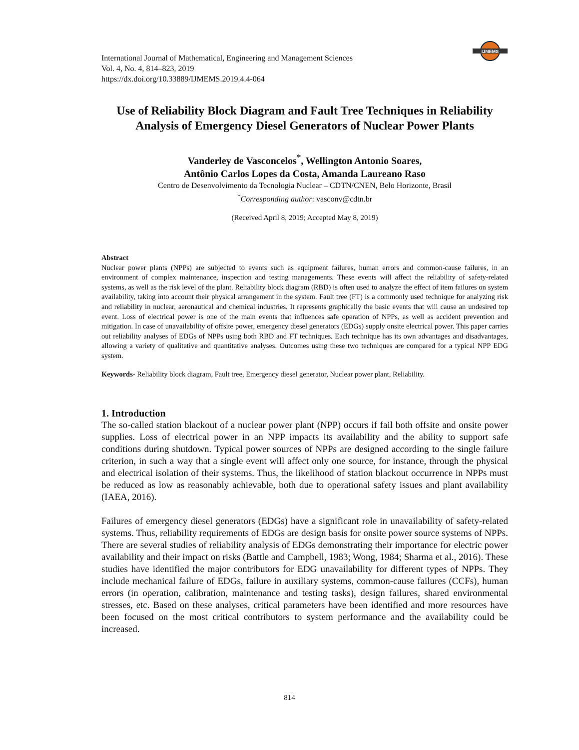IJMEMS
International Journal of Mathematical, Engineering and Management Sciences
Vol. 4, No. 4, 814–823, 2019
https://dx.doi.org/10.33889/IJMEMS.2019.4.4-064
Use of Reliability Block Diagram and Fault Tree Techniques in Reliability Analysis of Emergency Diesel Generators of Nuclear Power Plants
Vanderley de Vasconcelos<sup>*</sup>, Wellington Antonio Soares,
Antônio Carlos Lopes da Costa, Amanda Laureano Raso
Centro de Desenvolvimento da Tecnologia Nuclear – CDTN/CNEN, Belo Horizonte, Brasil
<sup>*</sup> Corresponding author: vasconv@cdtn.br
(Received April 8, 2019; Accepted May 8, 2019)
Abstract
Nuclear power plants (NPPs) are subjected to events such as equipment failures, human errors and common-cause failures, in an environment of complex maintenance, inspection and testing managements. These events will affect the reliability of safety-related systems, as well as the risk level of the plant. Reliability block diagram (RBD) is often used to analyze the effect of item failures on system availability, taking into account their physical arrangement in the system. Fault tree (FT) is a commonly used technique for analyzing risk and reliability in nuclear, aeronautical and chemical industries. It represents graphically the basic events that will cause an undesired top event. Loss of electrical power is one of the main events that influences safe operation of NPPs, as well as accident prevention and mitigation. In case of unavailability of offsite power, emergency diesel generators (EDGs) supply onsite electrical power. This paper carries out reliability analyses of EDGs of NPPs using both RBD and FT techniques. Each technique has its own advantages and disadvantages, allowing a variety of qualitative and quantitative analyses. Outcomes using these two techniques are compared for a typical NPP EDG system.
Keywords- Reliability block diagram, Fault tree, Emergency diesel generator, Nuclear power plant, Reliability.
1. Introduction
The so-called station blackout of a nuclear power plant (NPP) occurs if fail both offsite and onsite power supplies. Loss of electrical power in an NPP impacts its availability and the ability to support safe conditions during shutdown. Typical power sources of NPPs are designed according to the single failure criterion, in such a way that a single event will affect only one source, for instance, through the physical and electrical isolation of their systems. Thus, the likelihood of station blackout occurrence in NPPs must be reduced as low as reasonably achievable, both due to operational safety issues and plant availability (IAEA, 2016).
Failures of emergency diesel generators (EDGs) have a significant role in unavailability of safety-related systems. Thus, reliability requirements of EDGs are design basis for onsite power source systems of NPPs. There are several studies of reliability analysis of EDGs demonstrating their importance for electric power availability and their impact on risks (Battle and Campbell, 1983; Wong, 1984; Sharma et al., 2016). These studies have identified the major contributors for EDG unavailability for different types of NPPs. They include mechanical failure of EDGs, failure in auxiliary systems, common-cause failures (CCFs), human errors (in operation, calibration, maintenance and testing tasks), design failures, shared environmental stresses, etc. Based on these analyses, critical parameters have been identified and more resources have been focused on the most critical contributors to system performance and the availability could be increased.
814